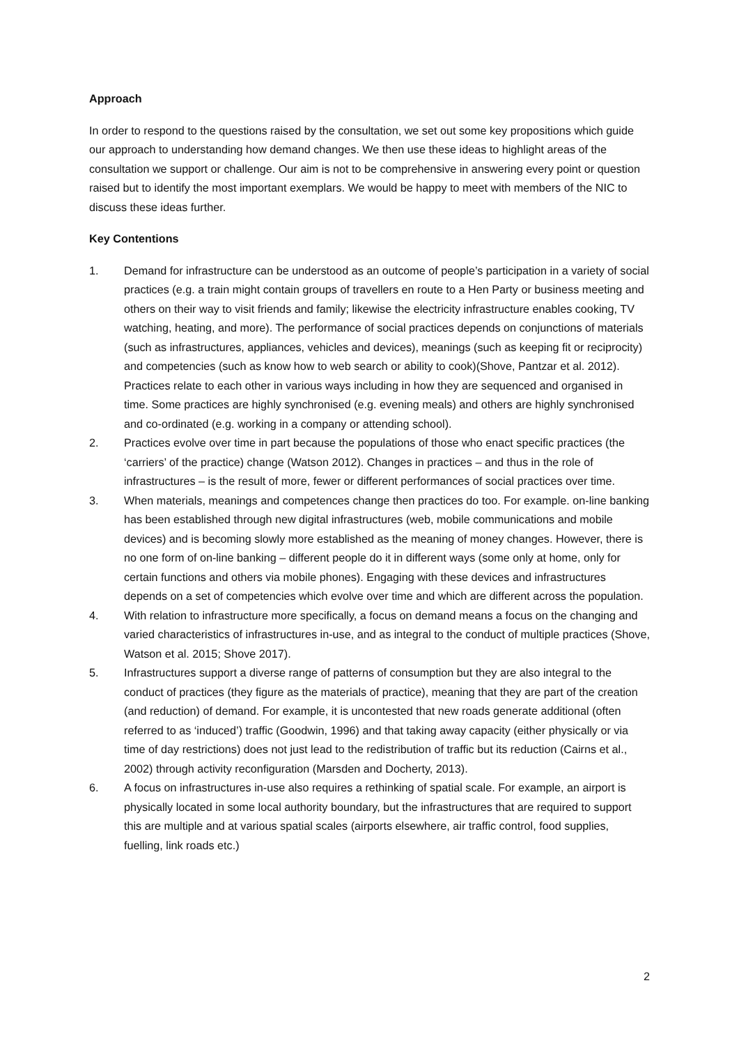Approach
In order to respond to the questions raised by the consultation, we set out some key propositions which guide our approach to understanding how demand changes. We then use these ideas to highlight areas of the consultation we support or challenge. Our aim is not to be comprehensive in answering every point or question raised but to identify the most important exemplars. We would be happy to meet with members of the NIC to discuss these ideas further.
Key Contentions
1. Demand for infrastructure can be understood as an outcome of people’s participation in a variety of social practices (e.g. a train might contain groups of travellers en route to a Hen Party or business meeting and others on their way to visit friends and family; likewise the electricity infrastructure enables cooking, TV watching, heating, and more). The performance of social practices depends on conjunctions of materials (such as infrastructures, appliances, vehicles and devices), meanings (such as keeping fit or reciprocity) and competencies (such as know how to web search or ability to cook)(Shove, Pantzar et al. 2012). Practices relate to each other in various ways including in how they are sequenced and organised in time. Some practices are highly synchronised (e.g. evening meals) and others are highly synchronised and co-ordinated (e.g. working in a company or attending school).
2. Practices evolve over time in part because the populations of those who enact specific practices (the ‘carriers’ of the practice) change (Watson 2012). Changes in practices – and thus in the role of infrastructures – is the result of more, fewer or different performances of social practices over time.
3. When materials, meanings and competences change then practices do too. For example. on-line banking has been established through new digital infrastructures (web, mobile communications and mobile devices) and is becoming slowly more established as the meaning of money changes. However, there is no one form of on-line banking – different people do it in different ways (some only at home, only for certain functions and others via mobile phones). Engaging with these devices and infrastructures depends on a set of competencies which evolve over time and which are different across the population.
4. With relation to infrastructure more specifically, a focus on demand means a focus on the changing and varied characteristics of infrastructures in-use, and as integral to the conduct of multiple practices (Shove, Watson et al. 2015; Shove 2017).
5. Infrastructures support a diverse range of patterns of consumption but they are also integral to the conduct of practices (they figure as the materials of practice), meaning that they are part of the creation (and reduction) of demand. For example, it is uncontested that new roads generate additional (often referred to as ‘induced’) traffic (Goodwin, 1996) and that taking away capacity (either physically or via time of day restrictions) does not just lead to the redistribution of traffic but its reduction (Cairns et al., 2002) through activity reconfiguration (Marsden and Docherty, 2013).
6. A focus on infrastructures in-use also requires a rethinking of spatial scale. For example, an airport is physically located in some local authority boundary, but the infrastructures that are required to support this are multiple and at various spatial scales (airports elsewhere, air traffic control, food supplies, fuelling, link roads etc.)
2